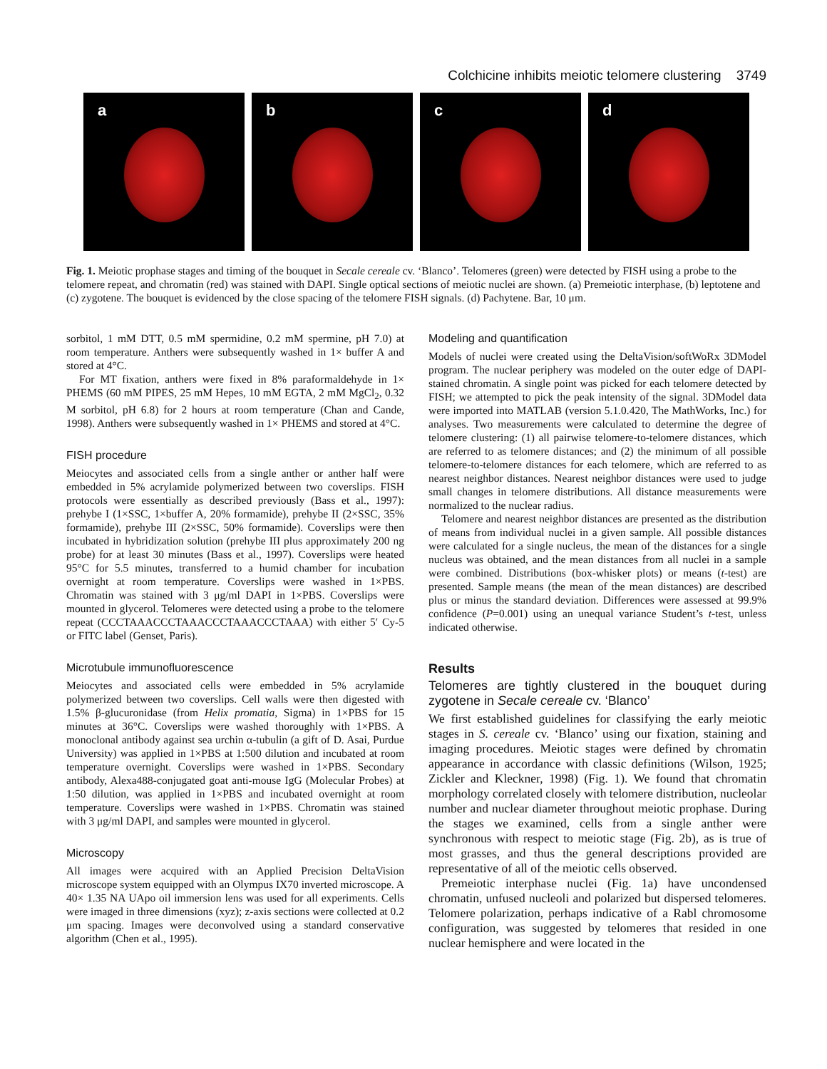Colchicine inhibits meiotic telomere clustering 3749
a
b
c
d
Fig. 1. Meiotic prophase stages and timing of the bouquet in Secale cereale cv. ‘Blanco’. Telomeres (green) were detected by FISH using a probe to the telomere repeat, and chromatin (red) was stained with DAPI. Single optical sections of meiotic nuclei are shown. (a) Premeiotic interphase, (b) leptotene and (c) zygotene. The bouquet is evidenced by the close spacing of the telomere FISH signals. (d) Pachytene. Bar, 10 μm.
sorbitol, 1 mM DTT, 0.5 mM spermidine, 0.2 mM spermine, pH 7.0) at room temperature. Anthers were subsequently washed in 1× buffer A and stored at 4°C.
For MT fixation, anthers were fixed in 8% paraformaldehyde in 1× PHEMS (60 mM PIPES, 25 mM Hepes, 10 mM EGTA, 2 mM MgCl<sub>2</sub>, 0.32 M sorbitol, pH 6.8) for 2 hours at room temperature (Chan and Cande, 1998). Anthers were subsequently washed in 1× PHEMS and stored at 4°C.
FISH procedure
Meiocytes and associated cells from a single anther or anther half were embedded in 5% acrylamide polymerized between two coverslips. FISH protocols were essentially as described previously (Bass et al., 1997): prehybe I (1×SSC, 1×buffer A, 20% formamide), prehybe II (2×SSC, 35% formamide), prehybe III (2×SSC, 50% formamide). Coverslips were then incubated in hybridization solution (prehybe III plus approximately 200 ng probe) for at least 30 minutes (Bass et al., 1997). Coverslips were heated 95°C for 5.5 minutes, transferred to a humid chamber for incubation overnight at room temperature. Coverslips were washed in 1×PBS. Chromatin was stained with 3 μg/ml DAPI in 1×PBS. Coverslips were mounted in glycerol. Telomeres were detected using a probe to the telomere repeat (CCCTAAACCCTAAACCCTAAACCCTAAA) with either 5′ Cy-5 or FITC label (Genset, Paris).
Microtubule immunofluorescence
Meiocytes and associated cells were embedded in 5% acrylamide polymerized between two coverslips. Cell walls were then digested with 1.5% β-glucuronidase (from Helix promatia, Sigma) in 1×PBS for 15 minutes at 36°C. Coverslips were washed thoroughly with 1×PBS. A monoclonal antibody against sea urchin α-tubulin (a gift of D. Asai, Purdue University) was applied in 1×PBS at 1:500 dilution and incubated at room temperature overnight. Coverslips were washed in 1×PBS. Secondary antibody, Alexa488-conjugated goat anti-mouse IgG (Molecular Probes) at 1:50 dilution, was applied in 1×PBS and incubated overnight at room temperature. Coverslips were washed in 1×PBS. Chromatin was stained with 3 μg/ml DAPI, and samples were mounted in glycerol.
Microscopy
All images were acquired with an Applied Precision DeltaVision microscope system equipped with an Olympus IX70 inverted microscope. A 40× 1.35 NA UApo oil immersion lens was used for all experiments. Cells were imaged in three dimensions (xyz); z-axis sections were collected at 0.2 μm spacing. Images were deconvolved using a standard conservative algorithm (Chen et al., 1995).
Modeling and quantification
Models of nuclei were created using the DeltaVision/softWoRx 3DModel program. The nuclear periphery was modeled on the outer edge of DAPI-stained chromatin. A single point was picked for each telomere detected by FISH; we attempted to pick the peak intensity of the signal. 3DModel data were imported into MATLAB (version 5.1.0.420, The MathWorks, Inc.) for analyses. Two measurements were calculated to determine the degree of telomere clustering: (1) all pairwise telomere-to-telomere distances, which are referred to as telomere distances; and (2) the minimum of all possible telomere-to-telomere distances for each telomere, which are referred to as nearest neighbor distances. Nearest neighbor distances were used to judge small changes in telomere distributions. All distance measurements were normalized to the nuclear radius.
Telomere and nearest neighbor distances are presented as the distribution of means from individual nuclei in a given sample. All possible distances were calculated for a single nucleus, the mean of the distances for a single nucleus was obtained, and the mean distances from all nuclei in a sample were combined. Distributions (box-whisker plots) or means (t-test) are presented. Sample means (the mean of the mean distances) are described plus or minus the standard deviation. Differences were assessed at 99.9% confidence (P=0.001) using an unequal variance Student’s t-test, unless indicated otherwise.
Results
Telomeres are tightly clustered in the bouquet during zygotene in Secale cereale cv. ‘Blanco’
We first established guidelines for classifying the early meiotic stages in S. cereale cv. ‘Blanco’ using our fixation, staining and imaging procedures. Meiotic stages were defined by chromatin appearance in accordance with classic definitions (Wilson, 1925; Zickler and Kleckner, 1998) (Fig. 1). We found that chromatin morphology correlated closely with telomere distribution, nucleolar number and nuclear diameter throughout meiotic prophase. During the stages we examined, cells from a single anther were synchronous with respect to meiotic stage (Fig. 2b), as is true of most grasses, and thus the general descriptions provided are representative of all of the meiotic cells observed.
Premeiotic interphase nuclei (Fig. 1a) have uncondensed chromatin, unfused nucleoli and polarized but dispersed telomeres. Telomere polarization, perhaps indicative of a Rabl chromosome configuration, was suggested by telomeres that resided in one nuclear hemisphere and were located in the